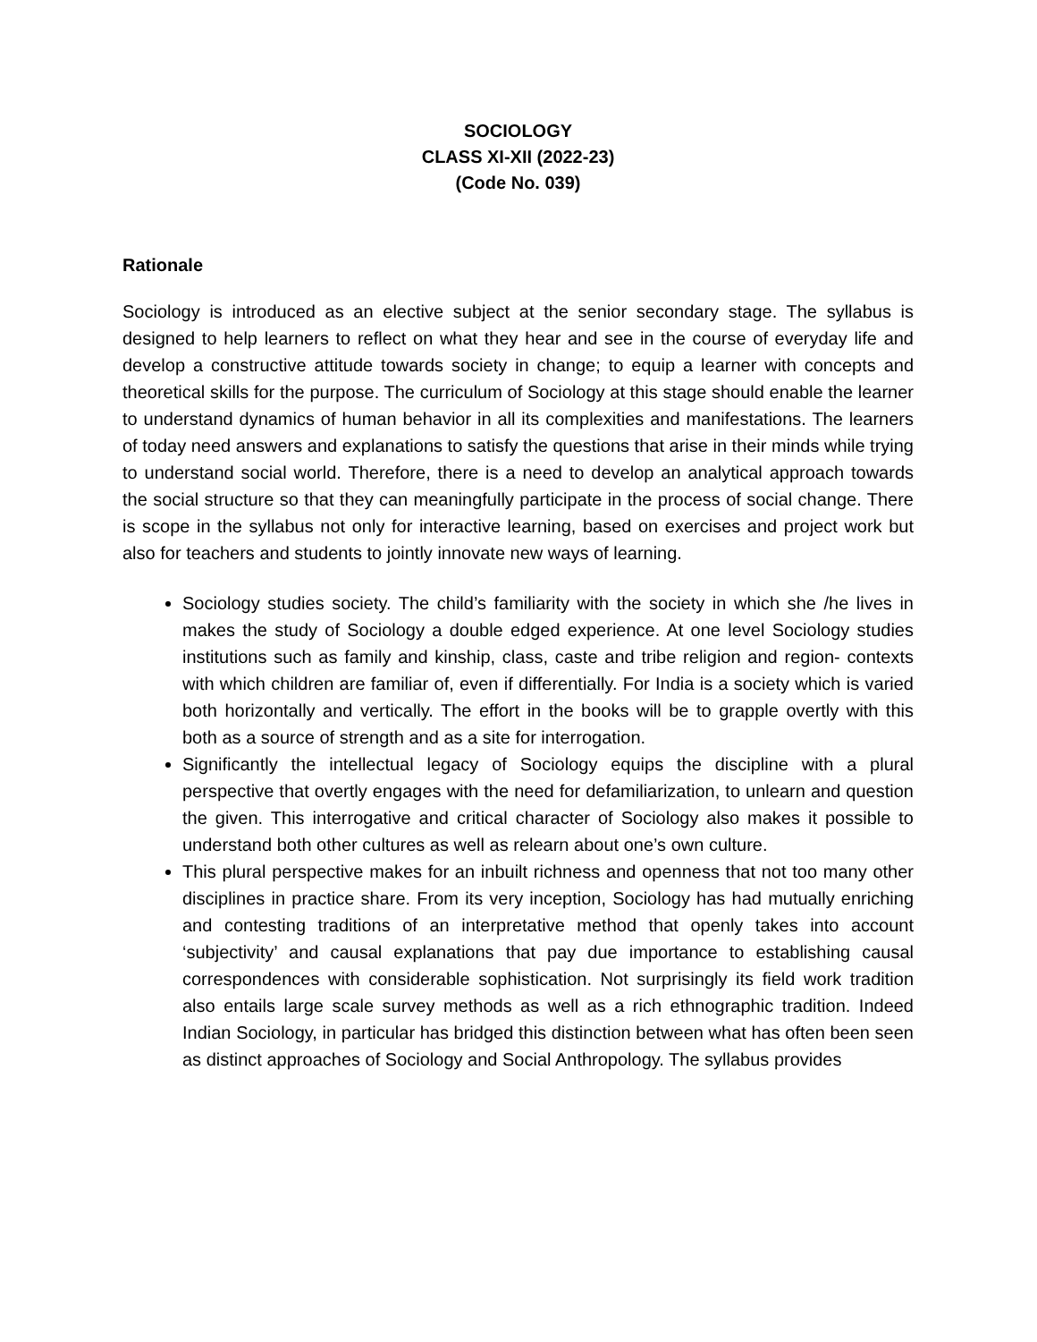SOCIOLOGY
CLASS XI-XII (2022-23)
(Code No. 039)
Rationale
Sociology is introduced as an elective subject at the senior secondary stage. The syllabus is designed to help learners to reflect on what they hear and see in the course of everyday life and develop a constructive attitude towards society in change; to equip a learner with concepts and theoretical skills for the purpose. The curriculum of Sociology at this stage should enable the learner to understand dynamics of human behavior in all its complexities and manifestations. The learners of today need answers and explanations to satisfy the questions that arise in their minds while trying to understand social world. Therefore, there is a need to develop an analytical approach towards the social structure so that they can meaningfully participate in the process of social change. There is scope in the syllabus not only for interactive learning, based on exercises and project work but also for teachers and students to jointly innovate new ways of learning.
Sociology studies society. The child’s familiarity with the society in which she /he lives in makes the study of Sociology a double edged experience. At one level Sociology studies institutions such as family and kinship, class, caste and tribe religion and region- contexts with which children are familiar of, even if differentially. For India is a society which is varied both horizontally and vertically. The effort in the books will be to grapple overtly with this both as a source of strength and as a site for interrogation.
Significantly the intellectual legacy of Sociology equips the discipline with a plural perspective that overtly engages with the need for defamiliarization, to unlearn and question the given. This interrogative and critical character of Sociology also makes it possible to understand both other cultures as well as relearn about one’s own culture.
This plural perspective makes for an inbuilt richness and openness that not too many other disciplines in practice share. From its very inception, Sociology has had mutually enriching and contesting traditions of an interpretative method that openly takes into account ‘subjectivity’ and causal explanations that pay due importance to establishing causal correspondences with considerable sophistication. Not surprisingly its field work tradition also entails large scale survey methods as well as a rich ethnographic tradition. Indeed Indian Sociology, in particular has bridged this distinction between what has often been seen as distinct approaches of Sociology and Social Anthropology. The syllabus provides